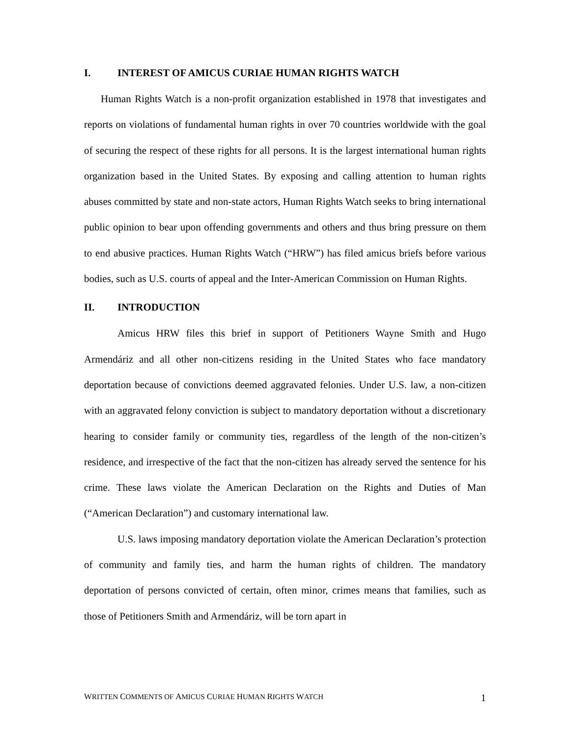I. INTEREST OF AMICUS CURIAE HUMAN RIGHTS WATCH
Human Rights Watch is a non-profit organization established in 1978 that investigates and reports on violations of fundamental human rights in over 70 countries worldwide with the goal of securing the respect of these rights for all persons. It is the largest international human rights organization based in the United States. By exposing and calling attention to human rights abuses committed by state and non-state actors, Human Rights Watch seeks to bring international public opinion to bear upon offending governments and others and thus bring pressure on them to end abusive practices. Human Rights Watch (“HRW”) has filed amicus briefs before various bodies, such as U.S. courts of appeal and the Inter-American Commission on Human Rights.
II. INTRODUCTION
Amicus HRW files this brief in support of Petitioners Wayne Smith and Hugo Armendáriz and all other non-citizens residing in the United States who face mandatory deportation because of convictions deemed aggravated felonies. Under U.S. law, a non-citizen with an aggravated felony conviction is subject to mandatory deportation without a discretionary hearing to consider family or community ties, regardless of the length of the non-citizen’s residence, and irrespective of the fact that the non-citizen has already served the sentence for his crime. These laws violate the American Declaration on the Rights and Duties of Man (“American Declaration”) and customary international law.
U.S. laws imposing mandatory deportation violate the American Declaration’s protection of community and family ties, and harm the human rights of children. The mandatory deportation of persons convicted of certain, often minor, crimes means that families, such as those of Petitioners Smith and Armendáriz, will be torn apart in
WRITTEN COMMENTS OF AMICUS CURIAE HUMAN RIGHTS WATCH 1